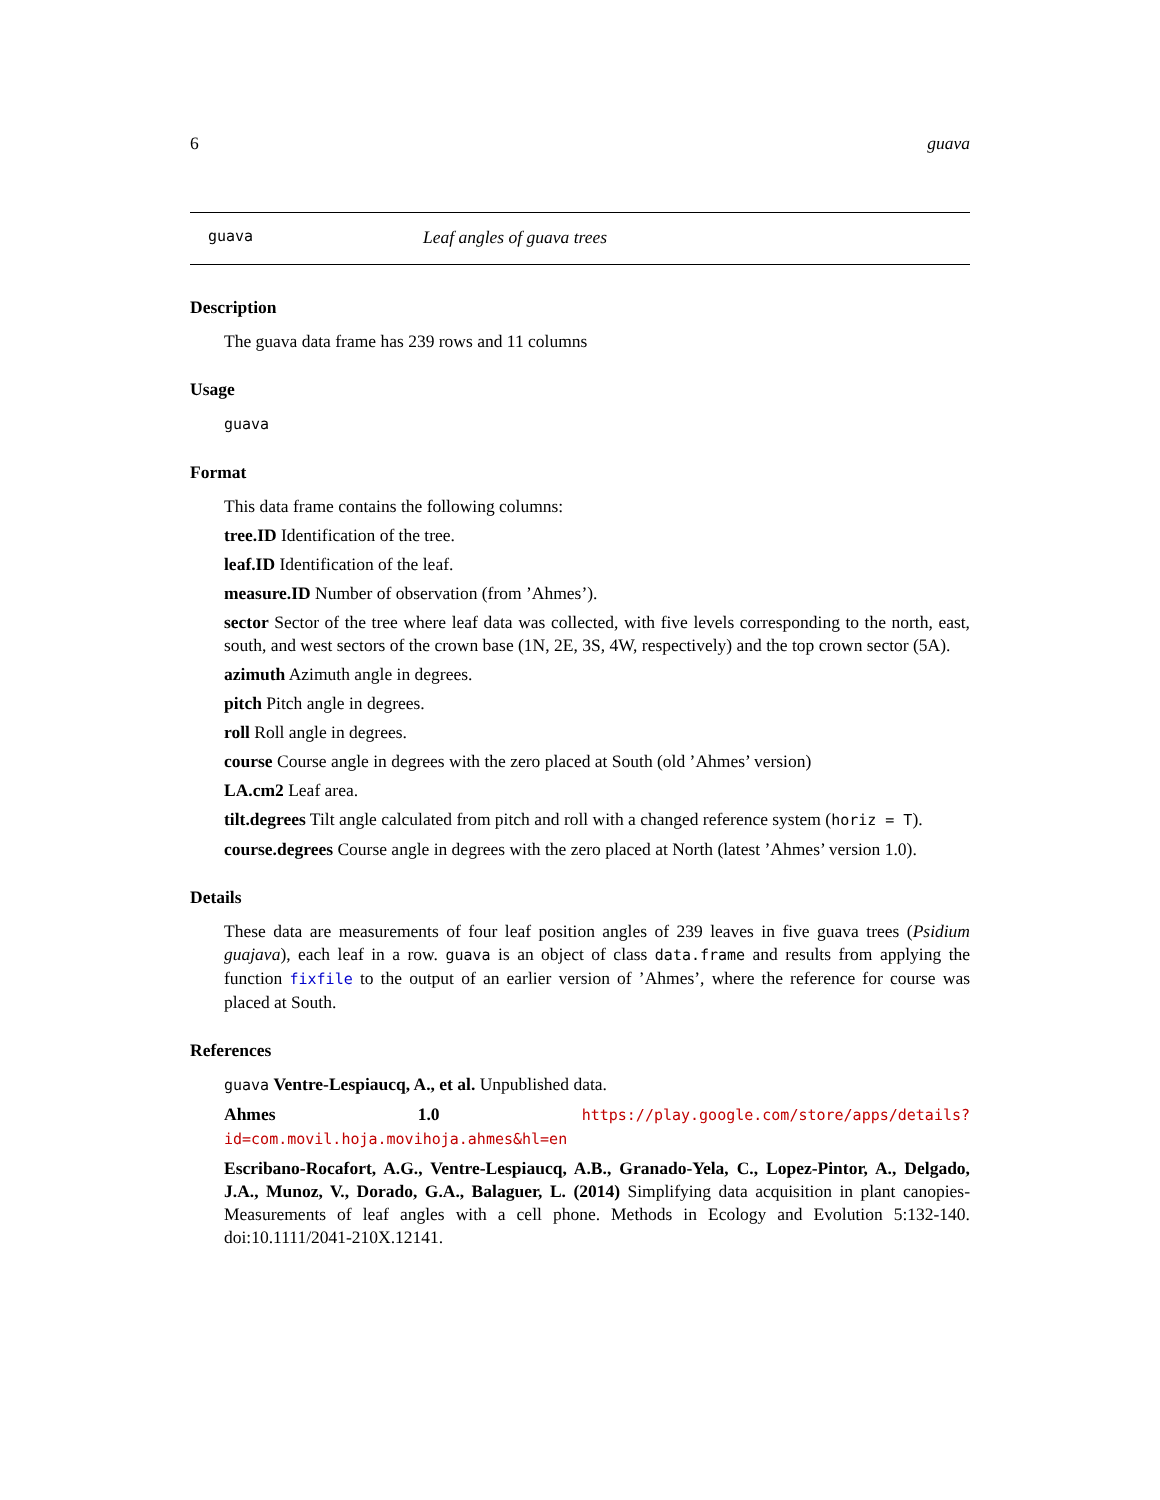6 guava
guava Leaf angles of guava trees
Description
The guava data frame has 239 rows and 11 columns
Usage
guava
Format
This data frame contains the following columns:
tree.ID Identification of the tree.
leaf.ID Identification of the leaf.
measure.ID Number of observation (from ’Ahmes’).
sector Sector of the tree where leaf data was collected, with five levels corresponding to the north, east, south, and west sectors of the crown base (1N, 2E, 3S, 4W, respectively) and the top crown sector (5A).
azimuth Azimuth angle in degrees.
pitch Pitch angle in degrees.
roll Roll angle in degrees.
course Course angle in degrees with the zero placed at South (old ’Ahmes’ version)
LA.cm2 Leaf area.
tilt.degrees Tilt angle calculated from pitch and roll with a changed reference system (horiz = T).
course.degrees Course angle in degrees with the zero placed at North (latest ’Ahmes’ version 1.0).
Details
These data are measurements of four leaf position angles of 239 leaves in five guava trees (Psidium guajava), each leaf in a row. guava is an object of class data.frame and results from applying the function fixfile to the output of an earlier version of ’Ahmes’, where the reference for course was placed at South.
References
guava Ventre-Lespiaucq, A., et al. Unpublished data.
Ahmes 1.0 https://play.google.com/store/apps/details?id=com.movil.hoja.movihoja.ahmes&hl=en
Escribano-Rocafort, A.G., Ventre-Lespiaucq, A.B., Granado-Yela, C., Lopez-Pintor, A., Delgado, J.A., Munoz, V., Dorado, G.A., Balaguer, L. (2014) Simplifying data acquisition in plant canopies- Measurements of leaf angles with a cell phone. Methods in Ecology and Evolution 5:132-140. doi:10.1111/2041-210X.12141.